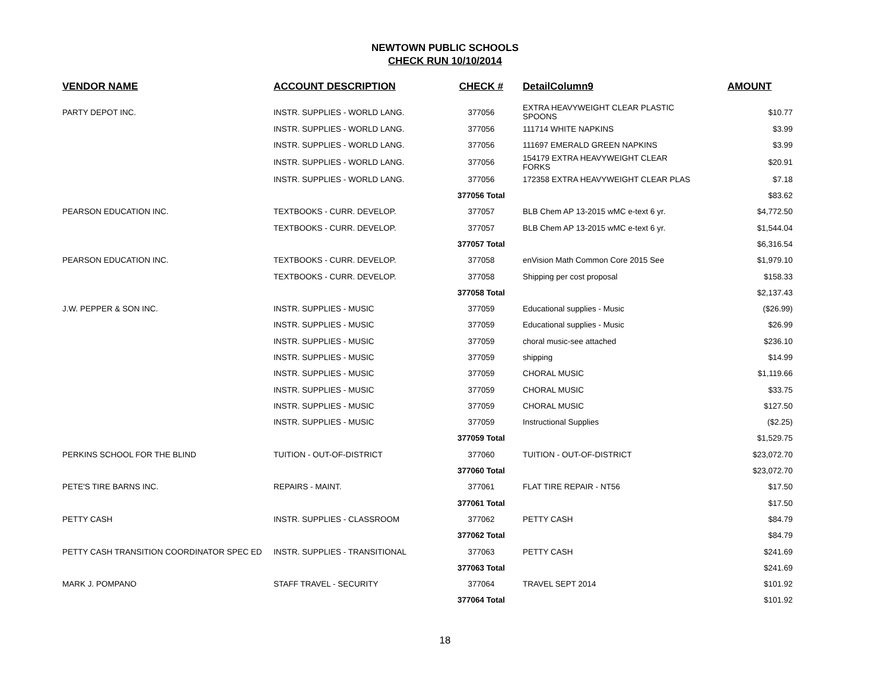NEWTOWN PUBLIC SCHOOLS
CHECK RUN 10/10/2014
| VENDOR NAME | ACCOUNT DESCRIPTION | CHECK # | DetailColumn9 | AMOUNT |
| --- | --- | --- | --- | --- |
| PARTY DEPOT INC. | INSTR. SUPPLIES - WORLD LANG. | 377056 | EXTRA HEAVYWEIGHT CLEAR PLASTIC SPOONS | $10.77 |
| | INSTR. SUPPLIES - WORLD LANG. | 377056 | 111714 WHITE NAPKINS | $3.99 |
| | INSTR. SUPPLIES - WORLD LANG. | 377056 | 111697 EMERALD GREEN NAPKINS | $3.99 |
| | INSTR. SUPPLIES - WORLD LANG. | 377056 | 154179 EXTRA HEAVYWEIGHT CLEAR FORKS | $20.91 |
| | INSTR. SUPPLIES - WORLD LANG. | 377056 | 172358 EXTRA HEAVYWEIGHT CLEAR PLAS | $7.18 |
| | | 377056 Total | | $83.62 |
| PEARSON EDUCATION INC. | TEXTBOOKS - CURR. DEVELOP. | 377057 | BLB Chem AP 13-2015 wMC e-text 6 yr. | $4,772.50 |
| | TEXTBOOKS - CURR. DEVELOP. | 377057 | BLB Chem AP 13-2015 wMC e-text 6 yr. | $1,544.04 |
| | | 377057 Total | | $6,316.54 |
| PEARSON EDUCATION INC. | TEXTBOOKS - CURR. DEVELOP. | 377058 | enVision Math Common Core 2015 See | $1,979.10 |
| | TEXTBOOKS - CURR. DEVELOP. | 377058 | Shipping per cost proposal | $158.33 |
| | | 377058 Total | | $2,137.43 |
| J.W. PEPPER & SON INC. | INSTR. SUPPLIES - MUSIC | 377059 | Educational supplies - Music | ($26.99) |
| | INSTR. SUPPLIES - MUSIC | 377059 | Educational supplies - Music | $26.99 |
| | INSTR. SUPPLIES - MUSIC | 377059 | choral music-see attached | $236.10 |
| | INSTR. SUPPLIES - MUSIC | 377059 | shipping | $14.99 |
| | INSTR. SUPPLIES - MUSIC | 377059 | CHORAL MUSIC | $1,119.66 |
| | INSTR. SUPPLIES - MUSIC | 377059 | CHORAL MUSIC | $33.75 |
| | INSTR. SUPPLIES - MUSIC | 377059 | CHORAL MUSIC | $127.50 |
| | INSTR. SUPPLIES - MUSIC | 377059 | Instructional Supplies | ($2.25) |
| | | 377059 Total | | $1,529.75 |
| PERKINS SCHOOL FOR THE BLIND | TUITION - OUT-OF-DISTRICT | 377060 | TUITION - OUT-OF-DISTRICT | $23,072.70 |
| | | 377060 Total | | $23,072.70 |
| PETE'S TIRE BARNS INC. | REPAIRS - MAINT. | 377061 | FLAT TIRE REPAIR - NT56 | $17.50 |
| | | 377061 Total | | $17.50 |
| PETTY CASH | INSTR. SUPPLIES - CLASSROOM | 377062 | PETTY CASH | $84.79 |
| | | 377062 Total | | $84.79 |
| PETTY CASH TRANSITION COORDINATOR SPEC ED | INSTR. SUPPLIES - TRANSITIONAL | 377063 | PETTY CASH | $241.69 |
| | | 377063 Total | | $241.69 |
| MARK J. POMPANO | STAFF TRAVEL - SECURITY | 377064 | TRAVEL SEPT 2014 | $101.92 |
| | | 377064 Total | | $101.92 |
18